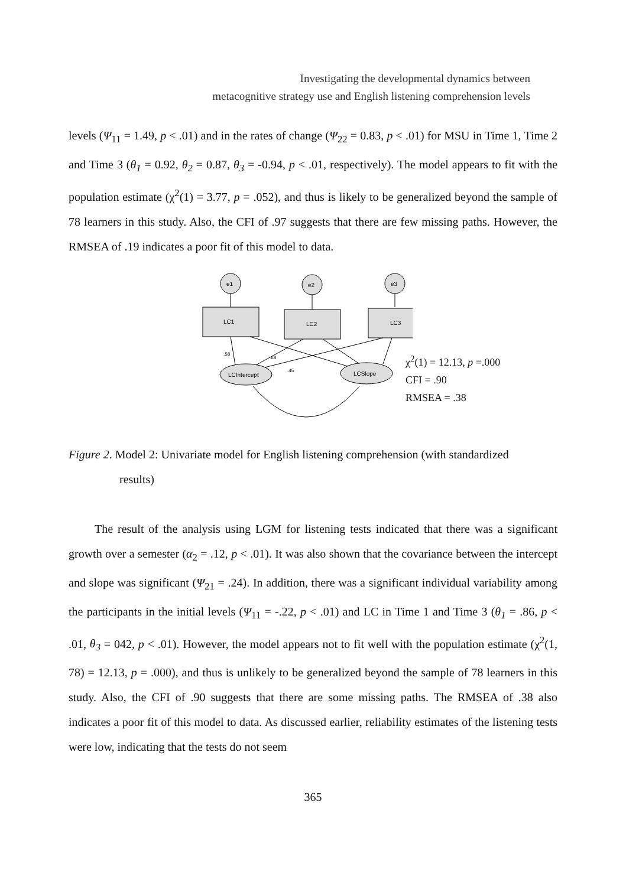Investigating the developmental dynamics between
metacognitive strategy use and English listening comprehension levels
levels (Ψ<sub>11</sub> = 1.49, p < .01) and in the rates of change (Ψ<sub>22</sub> = 0.83, p < .01) for MSU in Time 1, Time 2 and Time 3 (θ<sub>1</sub> = 0.92, θ<sub>2</sub> = 0.87, θ<sub>3</sub> = -0.94, p < .01, respectively). The model appears to fit with the population estimate (χ<sup>2</sup>(1) = 3.77, p = .052), and thus is likely to be generalized beyond the sample of 78 learners in this study. Also, the CFI of .97 suggests that there are few missing paths. However, the RMSEA of .19 indicates a poor fit of this model to data.
e1
e2
e3
LC1
LC2
LC3
LCIntercept
LCSlope
.58
.68
.45
χ<sup>2</sup>(1) = 12.13, p =.000
CFI = .90
RMSEA = .38
Figure 2. Model 2: Univariate model for English listening comprehension (with standardized
results)
The result of the analysis using LGM for listening tests indicated that there was a significant growth over a semester (α<sub>2</sub> = .12, p < .01). It was also shown that the covariance between the intercept and slope was significant (Ψ<sub>21</sub> = .24). In addition, there was a significant individual variability among the participants in the initial levels (Ψ<sub>11</sub> = -.22, p < .01) and LC in Time 1 and Time 3 (θ<sub>1</sub> = .86, p < .01, θ<sub>3</sub> = 042, p < .01). However, the model appears not to fit well with the population estimate (χ<sup>2</sup>(1, 78) = 12.13, p = .000), and thus is unlikely to be generalized beyond the sample of 78 learners in this study. Also, the CFI of .90 suggests that there are some missing paths. The RMSEA of .38 also indicates a poor fit of this model to data. As discussed earlier, reliability estimates of the listening tests were low, indicating that the tests do not seem
365